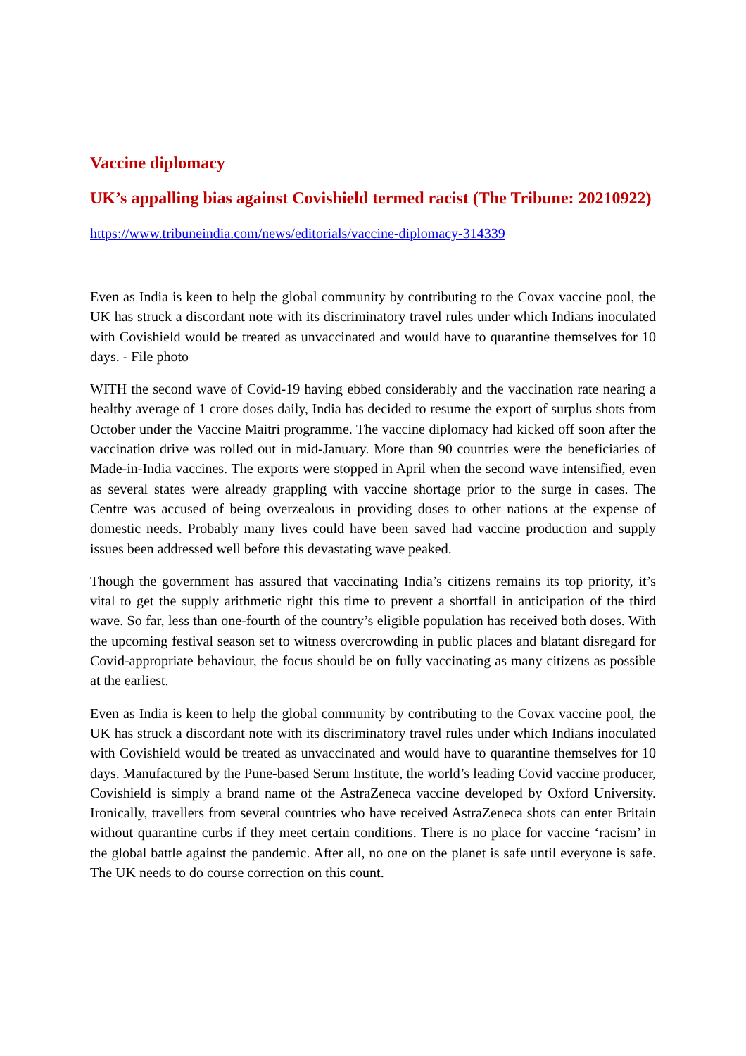Vaccine diplomacy
UK’s appalling bias against Covishield termed racist (The Tribune: 20210922)
https://www.tribuneindia.com/news/editorials/vaccine-diplomacy-314339
Even as India is keen to help the global community by contributing to the Covax vaccine pool, the UK has struck a discordant note with its discriminatory travel rules under which Indians inoculated with Covishield would be treated as unvaccinated and would have to quarantine themselves for 10 days. - File photo
WITH the second wave of Covid-19 having ebbed considerably and the vaccination rate nearing a healthy average of 1 crore doses daily, India has decided to resume the export of surplus shots from October under the Vaccine Maitri programme. The vaccine diplomacy had kicked off soon after the vaccination drive was rolled out in mid-January. More than 90 countries were the beneficiaries of Made-in-India vaccines. The exports were stopped in April when the second wave intensified, even as several states were already grappling with vaccine shortage prior to the surge in cases. The Centre was accused of being overzealous in providing doses to other nations at the expense of domestic needs. Probably many lives could have been saved had vaccine production and supply issues been addressed well before this devastating wave peaked.
Though the government has assured that vaccinating India’s citizens remains its top priority, it’s vital to get the supply arithmetic right this time to prevent a shortfall in anticipation of the third wave. So far, less than one-fourth of the country’s eligible population has received both doses. With the upcoming festival season set to witness overcrowding in public places and blatant disregard for Covid-appropriate behaviour, the focus should be on fully vaccinating as many citizens as possible at the earliest.
Even as India is keen to help the global community by contributing to the Covax vaccine pool, the UK has struck a discordant note with its discriminatory travel rules under which Indians inoculated with Covishield would be treated as unvaccinated and would have to quarantine themselves for 10 days. Manufactured by the Pune-based Serum Institute, the world’s leading Covid vaccine producer, Covishield is simply a brand name of the AstraZeneca vaccine developed by Oxford University. Ironically, travellers from several countries who have received AstraZeneca shots can enter Britain without quarantine curbs if they meet certain conditions. There is no place for vaccine ‘racism’ in the global battle against the pandemic. After all, no one on the planet is safe until everyone is safe. The UK needs to do course correction on this count.